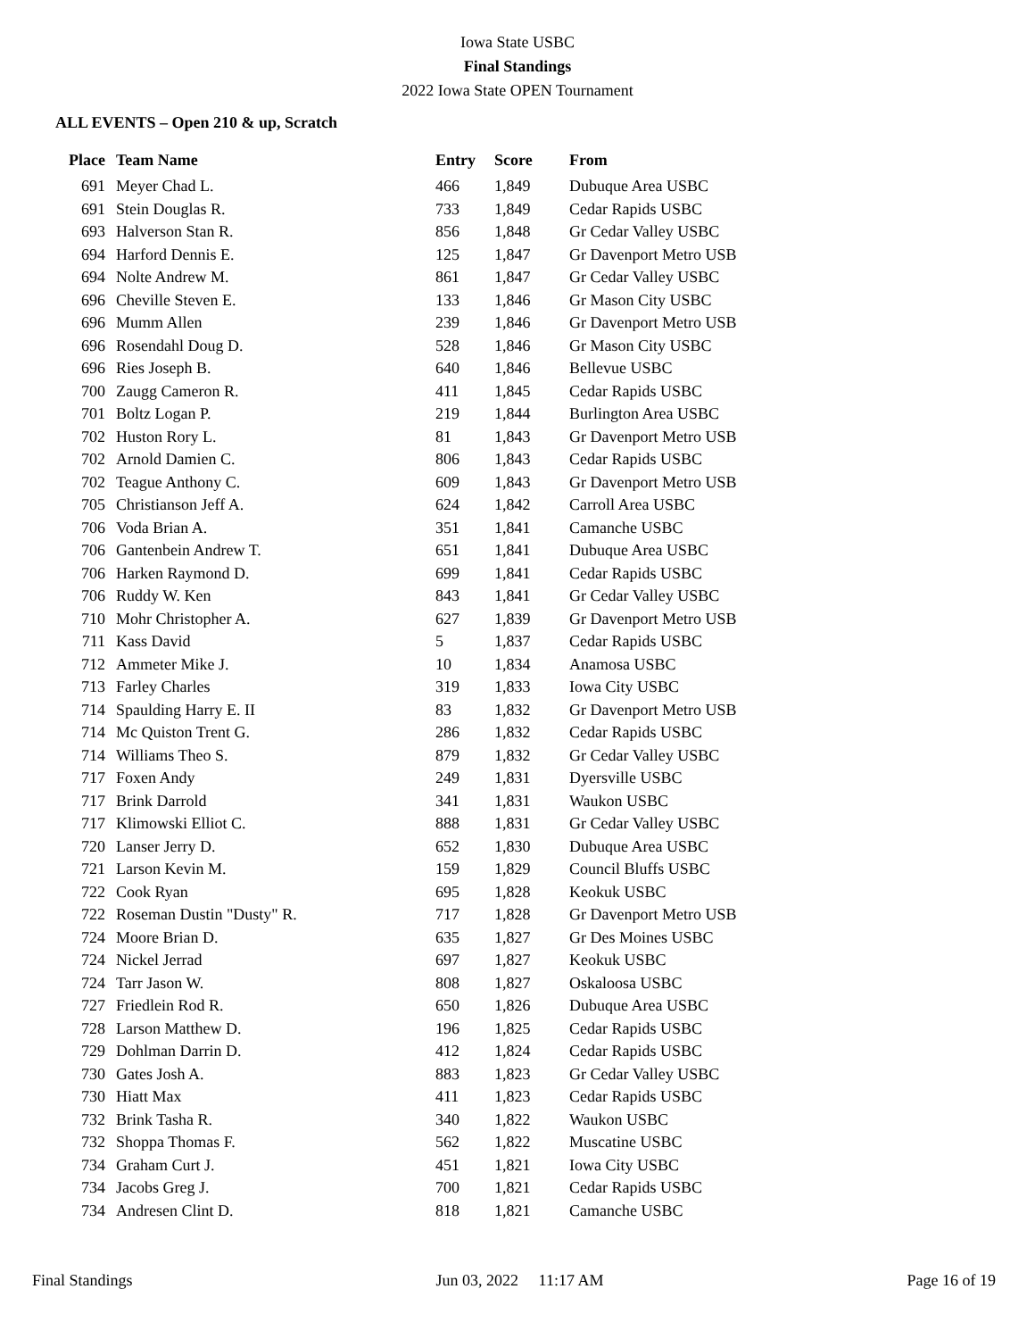Iowa State USBC
Final Standings
2022 Iowa State OPEN Tournament
ALL EVENTS – Open 210 & up, Scratch
| Place | Team Name | Entry | Score | From |
| --- | --- | --- | --- | --- |
| 691 | Meyer Chad L. | 466 | 1,849 | Dubuque Area USBC |
| 691 | Stein Douglas R. | 733 | 1,849 | Cedar Rapids USBC |
| 693 | Halverson Stan R. | 856 | 1,848 | Gr Cedar Valley USBC |
| 694 | Harford Dennis E. | 125 | 1,847 | Gr Davenport Metro USB |
| 694 | Nolte Andrew M. | 861 | 1,847 | Gr Cedar Valley USBC |
| 696 | Cheville Steven E. | 133 | 1,846 | Gr Mason City USBC |
| 696 | Mumm Allen | 239 | 1,846 | Gr Davenport Metro USB |
| 696 | Rosendahl Doug D. | 528 | 1,846 | Gr Mason City USBC |
| 696 | Ries Joseph B. | 640 | 1,846 | Bellevue USBC |
| 700 | Zaugg Cameron R. | 411 | 1,845 | Cedar Rapids USBC |
| 701 | Boltz Logan P. | 219 | 1,844 | Burlington Area USBC |
| 702 | Huston Rory L. | 81 | 1,843 | Gr Davenport Metro USB |
| 702 | Arnold Damien C. | 806 | 1,843 | Cedar Rapids USBC |
| 702 | Teague Anthony C. | 609 | 1,843 | Gr Davenport Metro USB |
| 705 | Christianson Jeff A. | 624 | 1,842 | Carroll Area USBC |
| 706 | Voda Brian A. | 351 | 1,841 | Camanche USBC |
| 706 | Gantenbein Andrew T. | 651 | 1,841 | Dubuque Area USBC |
| 706 | Harken Raymond D. | 699 | 1,841 | Cedar Rapids USBC |
| 706 | Ruddy W. Ken | 843 | 1,841 | Gr Cedar Valley USBC |
| 710 | Mohr Christopher A. | 627 | 1,839 | Gr Davenport Metro USB |
| 711 | Kass David | 5 | 1,837 | Cedar Rapids USBC |
| 712 | Ammeter Mike J. | 10 | 1,834 | Anamosa USBC |
| 713 | Farley Charles | 319 | 1,833 | Iowa City USBC |
| 714 | Spaulding Harry E. II | 83 | 1,832 | Gr Davenport Metro USB |
| 714 | Mc Quiston Trent G. | 286 | 1,832 | Cedar Rapids USBC |
| 714 | Williams Theo S. | 879 | 1,832 | Gr Cedar Valley USBC |
| 717 | Foxen Andy | 249 | 1,831 | Dyersville USBC |
| 717 | Brink Darrold | 341 | 1,831 | Waukon USBC |
| 717 | Klimowski Elliot C. | 888 | 1,831 | Gr Cedar Valley USBC |
| 720 | Lanser Jerry D. | 652 | 1,830 | Dubuque Area USBC |
| 721 | Larson Kevin M. | 159 | 1,829 | Council Bluffs USBC |
| 722 | Cook Ryan | 695 | 1,828 | Keokuk USBC |
| 722 | Roseman Dustin "Dusty" R. | 717 | 1,828 | Gr Davenport Metro USB |
| 724 | Moore Brian D. | 635 | 1,827 | Gr Des Moines USBC |
| 724 | Nickel Jerrad | 697 | 1,827 | Keokuk USBC |
| 724 | Tarr Jason W. | 808 | 1,827 | Oskaloosa USBC |
| 727 | Friedlein Rod R. | 650 | 1,826 | Dubuque Area USBC |
| 728 | Larson Matthew D. | 196 | 1,825 | Cedar Rapids USBC |
| 729 | Dohlman Darrin D. | 412 | 1,824 | Cedar Rapids USBC |
| 730 | Gates Josh A. | 883 | 1,823 | Gr Cedar Valley USBC |
| 730 | Hiatt Max | 411 | 1,823 | Cedar Rapids USBC |
| 732 | Brink Tasha R. | 340 | 1,822 | Waukon USBC |
| 732 | Shoppa Thomas F. | 562 | 1,822 | Muscatine USBC |
| 734 | Graham Curt J. | 451 | 1,821 | Iowa City USBC |
| 734 | Jacobs Greg J. | 700 | 1,821 | Cedar Rapids USBC |
| 734 | Andresen Clint D. | 818 | 1,821 | Camanche USBC |
Final Standings Jun 03, 2022 11:17 AM Page 16 of 19